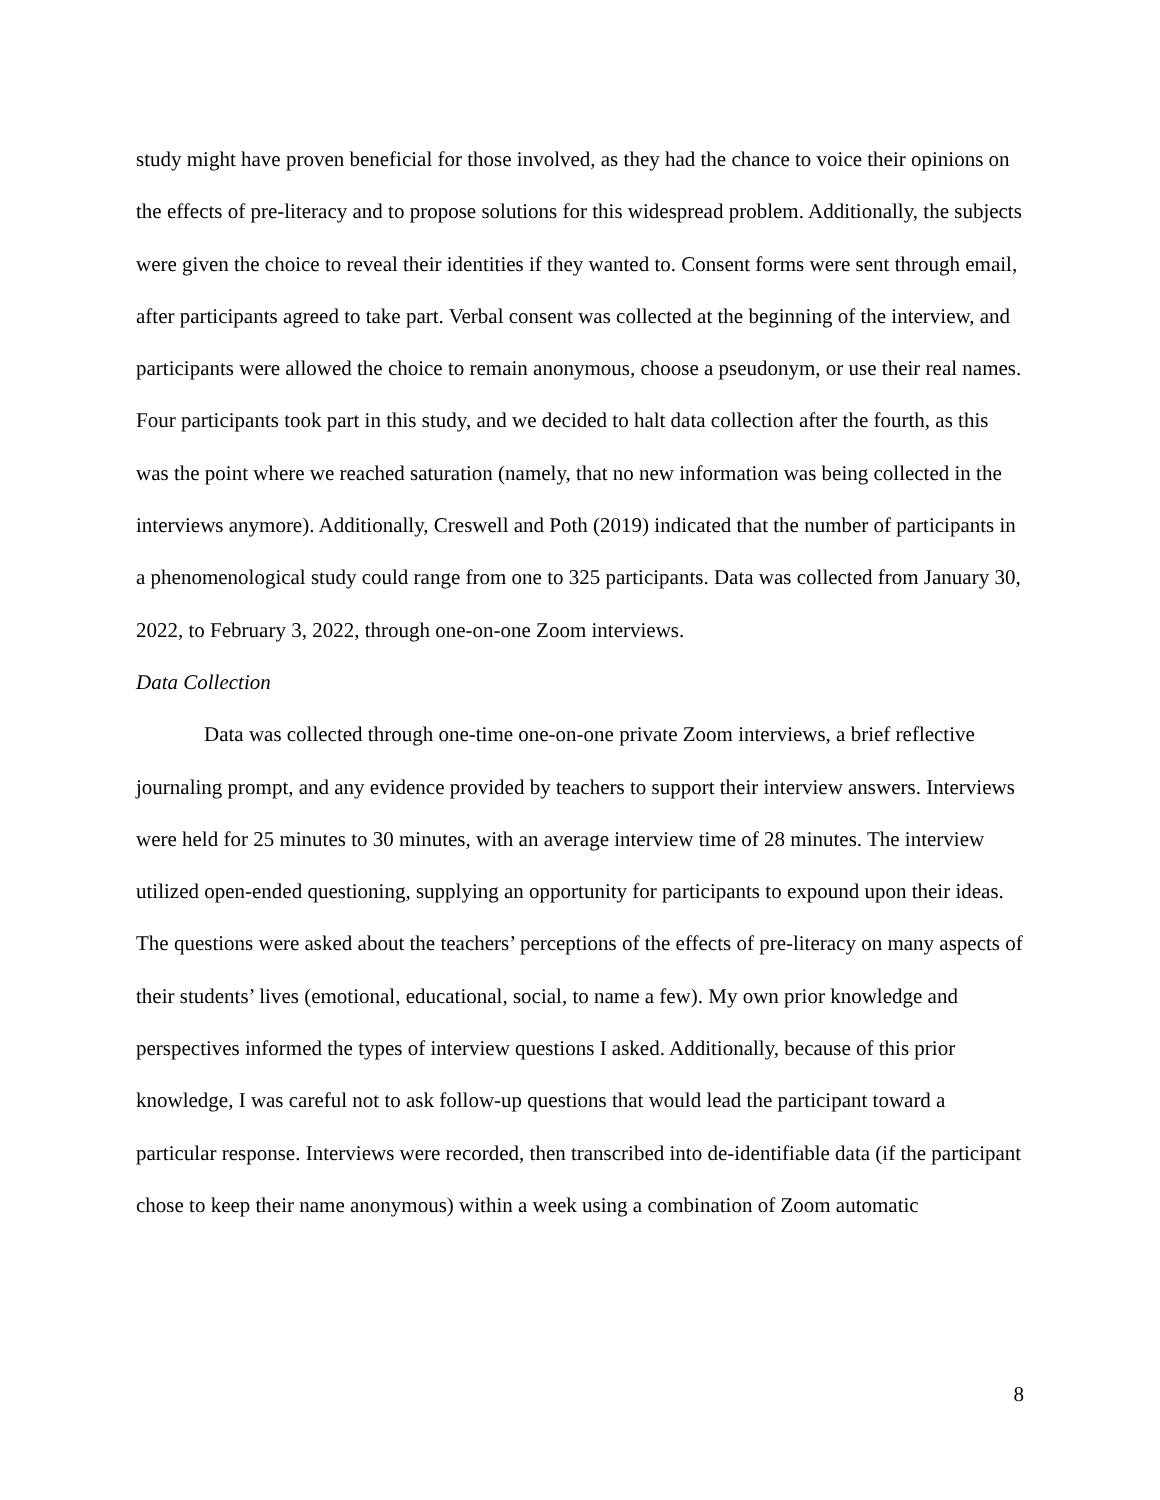study might have proven beneficial for those involved, as they had the chance to voice their opinions on the effects of pre-literacy and to propose solutions for this widespread problem. Additionally, the subjects were given the choice to reveal their identities if they wanted to. Consent forms were sent through email, after participants agreed to take part. Verbal consent was collected at the beginning of the interview, and participants were allowed the choice to remain anonymous, choose a pseudonym, or use their real names. Four participants took part in this study, and we decided to halt data collection after the fourth, as this was the point where we reached saturation (namely, that no new information was being collected in the interviews anymore). Additionally, Creswell and Poth (2019) indicated that the number of participants in a phenomenological study could range from one to 325 participants. Data was collected from January 30, 2022, to February 3, 2022, through one-on-one Zoom interviews.
Data Collection
Data was collected through one-time one-on-one private Zoom interviews, a brief reflective journaling prompt, and any evidence provided by teachers to support their interview answers. Interviews were held for 25 minutes to 30 minutes, with an average interview time of 28 minutes. The interview utilized open-ended questioning, supplying an opportunity for participants to expound upon their ideas. The questions were asked about the teachers’ perceptions of the effects of pre-literacy on many aspects of their students’ lives (emotional, educational, social, to name a few). My own prior knowledge and perspectives informed the types of interview questions I asked. Additionally, because of this prior knowledge, I was careful not to ask follow-up questions that would lead the participant toward a particular response. Interviews were recorded, then transcribed into de-identifiable data (if the participant chose to keep their name anonymous) within a week using a combination of Zoom automatic
8